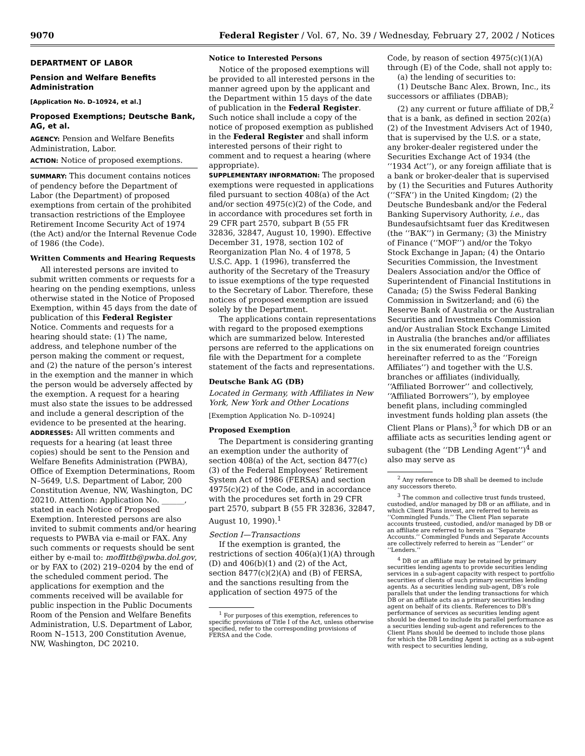9070 Federal Register / Vol. 67, No. 39 / Wednesday, February 27, 2002 / Notices
DEPARTMENT OF LABOR
Pension and Welfare Benefits Administration
[Application No. D–10924, et al.]
Proposed Exemptions; Deutsche Bank, AG, et al.
AGENCY: Pension and Welfare Benefits Administration, Labor.
ACTION: Notice of proposed exemptions.
SUMMARY: This document contains notices of pendency before the Department of Labor (the Department) of proposed exemptions from certain of the prohibited transaction restrictions of the Employee Retirement Income Security Act of 1974 (the Act) and/or the Internal Revenue Code of 1986 (the Code).
Written Comments and Hearing Requests
All interested persons are invited to submit written comments or requests for a hearing on the pending exemptions, unless otherwise stated in the Notice of Proposed Exemption, within 45 days from the date of publication of this Federal Register Notice. Comments and requests for a hearing should state: (1) The name, address, and telephone number of the person making the comment or request, and (2) the nature of the person’s interest in the exemption and the manner in which the person would be adversely affected by the exemption. A request for a hearing must also state the issues to be addressed and include a general description of the evidence to be presented at the hearing.
ADDRESSES: All written comments and requests for a hearing (at least three copies) should be sent to the Pension and Welfare Benefits Administration (PWBA), Office of Exemption Determinations, Room N–5649, U.S. Department of Labor, 200 Constitution Avenue, NW, Washington, DC 20210. Attention: Application No. ______, stated in each Notice of Proposed Exemption. Interested persons are also invited to submit comments and/or hearing requests to PWBA via e-mail or FAX. Any such comments or requests should be sent either by e-mail to: moffittb@pwba.dol.gov, or by FAX to (202) 219–0204 by the end of the scheduled comment period. The applications for exemption and the comments received will be available for public inspection in the Public Documents Room of the Pension and Welfare Benefits Administration, U.S. Department of Labor, Room N–1513, 200 Constitution Avenue, NW, Washington, DC 20210.
Notice to Interested Persons
Notice of the proposed exemptions will be provided to all interested persons in the manner agreed upon by the applicant and the Department within 15 days of the date of publication in the Federal Register. Such notice shall include a copy of the notice of proposed exemption as published in the Federal Register and shall inform interested persons of their right to comment and to request a hearing (where appropriate).
SUPPLEMENTARY INFORMATION: The proposed exemptions were requested in applications filed pursuant to section 408(a) of the Act and/or section 4975(c)(2) of the Code, and in accordance with procedures set forth in 29 CFR part 2570, subpart B (55 FR 32836, 32847, August 10, 1990). Effective December 31, 1978, section 102 of Reorganization Plan No. 4 of 1978, 5 U.S.C. App. 1 (1996), transferred the authority of the Secretary of the Treasury to issue exemptions of the type requested to the Secretary of Labor. Therefore, these notices of proposed exemption are issued solely by the Department.
The applications contain representations with regard to the proposed exemptions which are summarized below. Interested persons are referred to the applications on file with the Department for a complete statement of the facts and representations.
Deutsche Bank AG (DB)
Located in Germany, with Affiliates in New York, New York and Other Locations
[Exemption Application No. D–10924]
Proposed Exemption
The Department is considering granting an exemption under the authority of section 408(a) of the Act, section 8477(c)(3) of the Federal Employees’ Retirement System Act of 1986 (FERSA) and section 4975(c)(2) of the Code, and in accordance with the procedures set forth in 29 CFR part 2570, subpart B (55 FR 32836, 32847, August 10, 1990).<sup>1</sup>
Section I—Transactions
If the exemption is granted, the restrictions of section 406(a)(1)(A) through (D) and 406(b)(1) and (2) of the Act, section 8477(c)(2)(A) and (B) of FERSA, and the sanctions resulting from the application of section 4975 of the
<sup>1</sup> For purposes of this exemption, references to specific provisions of Title I of the Act, unless otherwise specified, refer to the corresponding provisions of FERSA and the Code.
Code, by reason of section 4975(c)(1)(A) through (E) of the Code, shall not apply to:
(a) the lending of securities to:
(1) Deutsche Banc Alex. Brown, Inc., its successors or affiliates (DBAB);
(2) any current or future affiliate of DB,<sup>2</sup> that is a bank, as defined in section 202(a)(2) of the Investment Advisers Act of 1940, that is supervised by the U.S. or a state, any broker-dealer registered under the Securities Exchange Act of 1934 (the ‘‘1934 Act’’), or any foreign affiliate that is a bank or broker-dealer that is supervised by (1) the Securities and Futures Authority (‘‘SFA’’) in the United Kingdom; (2) the Deutsche Bundesbank and/or the Federal Banking Supervisory Authority, i.e., das Bundesaufsichtsamt fuer das Kreditwesen (the ‘‘BAK’’) in Germany; (3) the Ministry of Finance (‘‘MOF’’) and/or the Tokyo Stock Exchange in Japan; (4) the Ontario Securities Commission, the Investment Dealers Association and/or the Office of Superintendent of Financial Institutions in Canada; (5) the Swiss Federal Banking Commission in Switzerland; and (6) the Reserve Bank of Australia or the Australian Securities and Investments Commission and/or Australian Stock Exchange Limited in Australia (the branches and/or affiliates in the six enumerated foreign countries hereinafter referred to as the ‘‘Foreign Affiliates’’) and together with the U.S. branches or affiliates (individually, ‘‘Affiliated Borrower’’ and collectively, ‘‘Affiliated Borrowers’’), by employee benefit plans, including commingled investment funds holding plan assets (the Client Plans or Plans),<sup>3</sup> for which DB or an affiliate acts as securities lending agent or subagent (the ‘‘DB Lending Agent’’)<sup>4</sup> and also may serve as
<sup>2</sup> Any reference to DB shall be deemed to include any successors thereto.
<sup>3</sup> The common and collective trust funds trusteed, custodied, and/or managed by DB or an affiliate, and in which Client Plans invest, are referred to herein as ‘‘Commingled Funds.’’ The Client Plan separate accounts trusteed, custodied, and/or managed by DB or an affiliate are referred to herein as ‘‘Separate Accounts.’’ Commingled Funds and Separate Accounts are collectively referred to herein as ‘‘Lender’’ or ‘‘Lenders.’’
<sup>4</sup> DB or an affiliate may be retained by primary securities lending agents to provide securities lending services in a sub-agent capacity with respect to portfolio securities of clients of such primary securities lending agents. As a securities lending sub-agent, DB’s role parallels that under the lending transactions for which DB or an affiliate acts as a primary securities lending agent on behalf of its clients. References to DB’s performance of services as securities lending agent should be deemed to include its parallel performance as a securities lending sub-agent and references to the Client Plans should be deemed to include those plans for which the DB Lending Agent is acting as a sub-agent with respect to securities lending,